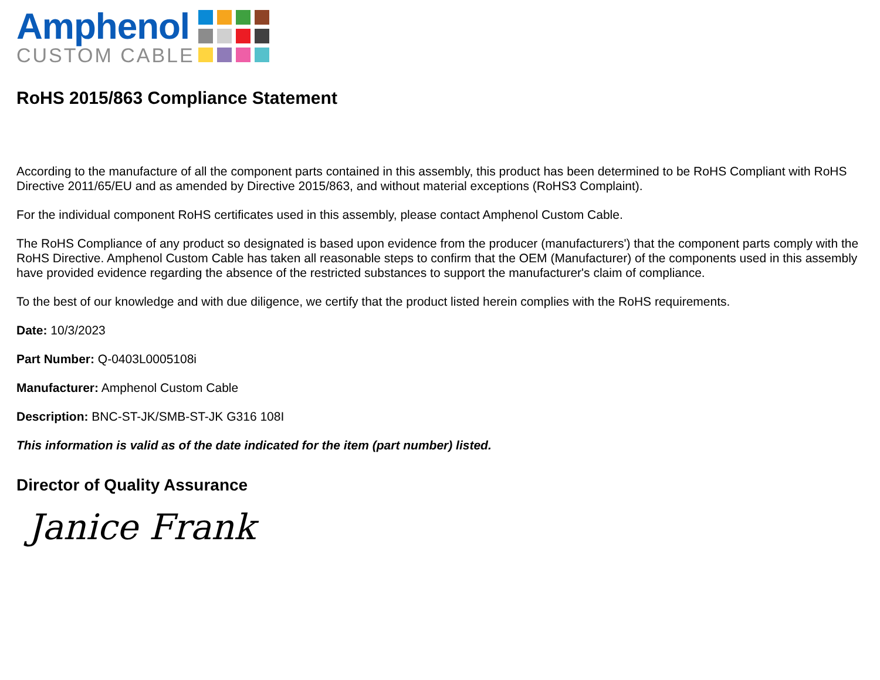Amphenol
CUSTOM CABLE
RoHS 2015/863 Compliance Statement
According to the manufacture of all the component parts contained in this assembly, this product has been determined to be RoHS Compliant with RoHS Directive 2011/65/EU and as amended by Directive 2015/863, and without material exceptions (RoHS3 Complaint).
For the individual component RoHS certificates used in this assembly, please contact Amphenol Custom Cable.
The RoHS Compliance of any product so designated is based upon evidence from the producer (manufacturers') that the component parts comply with the RoHS Directive. Amphenol Custom Cable has taken all reasonable steps to confirm that the OEM (Manufacturer) of the components used in this assembly have provided evidence regarding the absence of the restricted substances to support the manufacturer's claim of compliance.
To the best of our knowledge and with due diligence, we certify that the product listed herein complies with the RoHS requirements.
Date: 10/3/2023
Part Number: Q-0403L0005108i
Manufacturer: Amphenol Custom Cable
Description: BNC-ST-JK/SMB-ST-JK G316 108I
This information is valid as of the date indicated for the item (part number) listed.
Director of Quality Assurance
Janice Frank